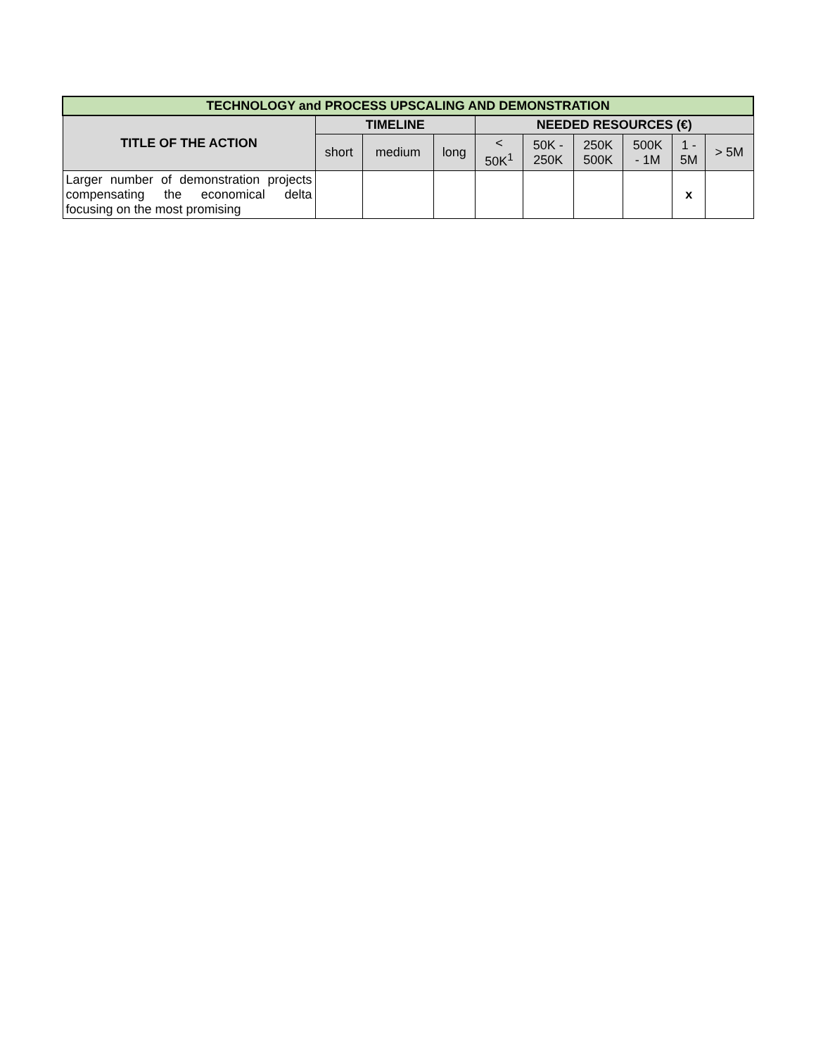| TECHNOLOGY and PROCESS UPSCALING AND DEMONSTRATION | | | | | | | | | |
| --- | --- | --- | --- | --- | --- | --- | --- | --- | --- |
| TITLE OF THE ACTION | TIMELINE | | | NEEDED RESOURCES (€) | | | | | |
| | short | medium | long | < 50K<sup>1</sup> | 50K - 250K | 250K 500K | 500K - 1M | 1 - 5M | > 5M |
| Larger number of demonstration projects compensating the economical delta focusing on the most promising | | | | | | | | x | |